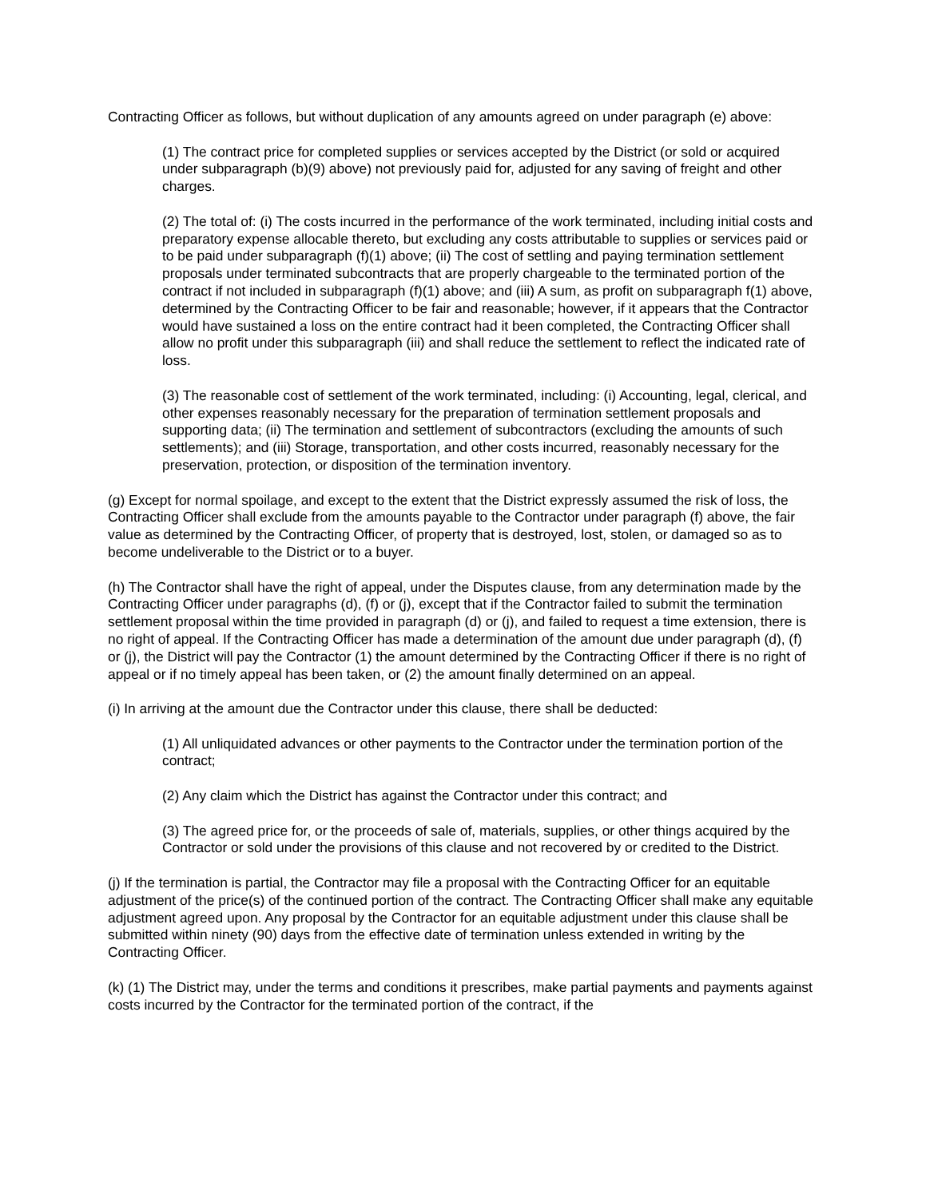Contracting Officer as follows, but without duplication of any amounts agreed on under paragraph (e) above:
(1) The contract price for completed supplies or services accepted by the District (or sold or acquired under subparagraph (b)(9) above) not previously paid for, adjusted for any saving of freight and other charges.
(2) The total of: (i) The costs incurred in the performance of the work terminated, including initial costs and preparatory expense allocable thereto, but excluding any costs attributable to supplies or services paid or to be paid under subparagraph (f)(1) above; (ii) The cost of settling and paying termination settlement proposals under terminated subcontracts that are properly chargeable to the terminated portion of the contract if not included in subparagraph (f)(1) above; and (iii) A sum, as profit on subparagraph f(1) above, determined by the Contracting Officer to be fair and reasonable; however, if it appears that the Contractor would have sustained a loss on the entire contract had it been completed, the Contracting Officer shall allow no profit under this subparagraph (iii) and shall reduce the settlement to reflect the indicated rate of loss.
(3) The reasonable cost of settlement of the work terminated, including: (i) Accounting, legal, clerical, and other expenses reasonably necessary for the preparation of termination settlement proposals and supporting data; (ii) The termination and settlement of subcontractors (excluding the amounts of such settlements); and (iii) Storage, transportation, and other costs incurred, reasonably necessary for the preservation, protection, or disposition of the termination inventory.
(g) Except for normal spoilage, and except to the extent that the District expressly assumed the risk of loss, the Contracting Officer shall exclude from the amounts payable to the Contractor under paragraph (f) above, the fair value as determined by the Contracting Officer, of property that is destroyed, lost, stolen, or damaged so as to become undeliverable to the District or to a buyer.
(h) The Contractor shall have the right of appeal, under the Disputes clause, from any determination made by the Contracting Officer under paragraphs (d), (f) or (j), except that if the Contractor failed to submit the termination settlement proposal within the time provided in paragraph (d) or (j), and failed to request a time extension, there is no right of appeal. If the Contracting Officer has made a determination of the amount due under paragraph (d), (f) or (j), the District will pay the Contractor (1) the amount determined by the Contracting Officer if there is no right of appeal or if no timely appeal has been taken, or (2) the amount finally determined on an appeal.
(i) In arriving at the amount due the Contractor under this clause, there shall be deducted:
(1) All unliquidated advances or other payments to the Contractor under the termination portion of the contract;
(2) Any claim which the District has against the Contractor under this contract; and
(3) The agreed price for, or the proceeds of sale of, materials, supplies, or other things acquired by the Contractor or sold under the provisions of this clause and not recovered by or credited to the District.
(j) If the termination is partial, the Contractor may file a proposal with the Contracting Officer for an equitable adjustment of the price(s) of the continued portion of the contract. The Contracting Officer shall make any equitable adjustment agreed upon. Any proposal by the Contractor for an equitable adjustment under this clause shall be submitted within ninety (90) days from the effective date of termination unless extended in writing by the Contracting Officer.
(k) (1) The District may, under the terms and conditions it prescribes, make partial payments and payments against costs incurred by the Contractor for the terminated portion of the contract, if the